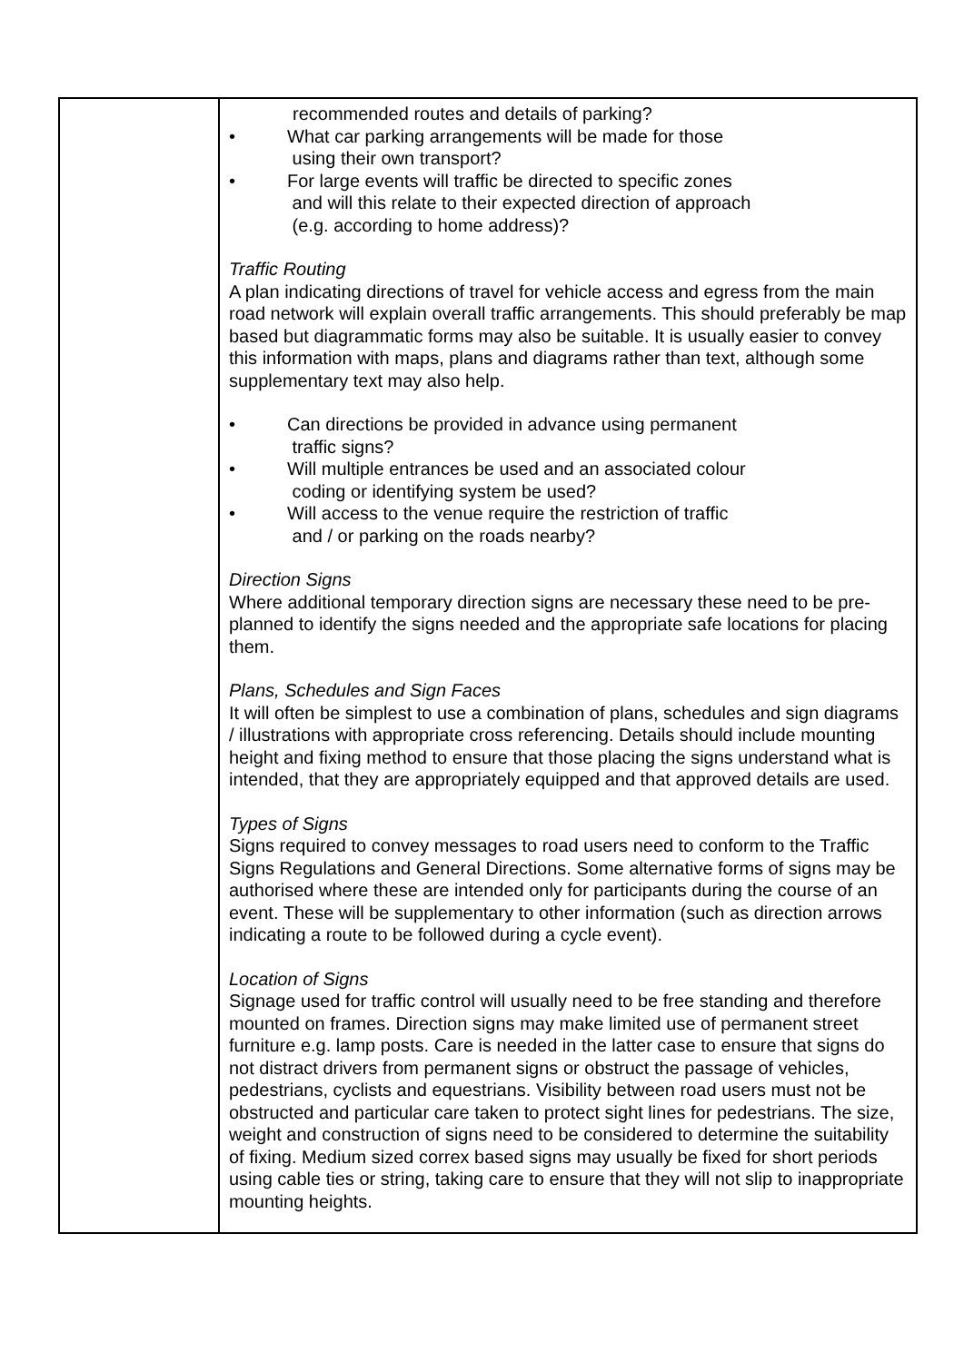| | recommended routes and details of parking? • What car parking arrangements will be made for those using their own transport? • For large events will traffic be directed to specific zones and will this relate to their expected direction of approach (e.g. according to home address)? Traffic Routing A plan indicating directions of travel for vehicle access and egress from the main road network will explain overall traffic arrangements. This should preferably be map based but diagrammatic forms may also be suitable. It is usually easier to convey this information with maps, plans and diagrams rather than text, although some supplementary text may also help. • Can directions be provided in advance using permanent traffic signs? • Will multiple entrances be used and an associated colour coding or identifying system be used? • Will access to the venue require the restriction of traffic and / or parking on the roads nearby? Direction Signs Where additional temporary direction signs are necessary these need to be pre-planned to identify the signs needed and the appropriate safe locations for placing them. Plans, Schedules and Sign Faces It will often be simplest to use a combination of plans, schedules and sign diagrams / illustrations with appropriate cross referencing. Details should include mounting height and fixing method to ensure that those placing the signs understand what is intended, that they are appropriately equipped and that approved details are used. Types of Signs Signs required to convey messages to road users need to conform to the Traffic Signs Regulations and General Directions. Some alternative forms of signs may be authorised where these are intended only for participants during the course of an event. These will be supplementary to other information (such as direction arrows indicating a route to be followed during a cycle event). Location of Signs Signage used for traffic control will usually need to be free standing and therefore mounted on frames. Direction signs may make limited use of permanent street furniture e.g. lamp posts. Care is needed in the latter case to ensure that signs do not distract drivers from permanent signs or obstruct the passage of vehicles, pedestrians, cyclists and equestrians. Visibility between road users must not be obstructed and particular care taken to protect sight lines for pedestrians. The size, weight and construction of signs need to be considered to determine the suitability of fixing. Medium sized correx based signs may usually be fixed for short periods using cable ties or string, taking care to ensure that they will not slip to inappropriate mounting heights. |